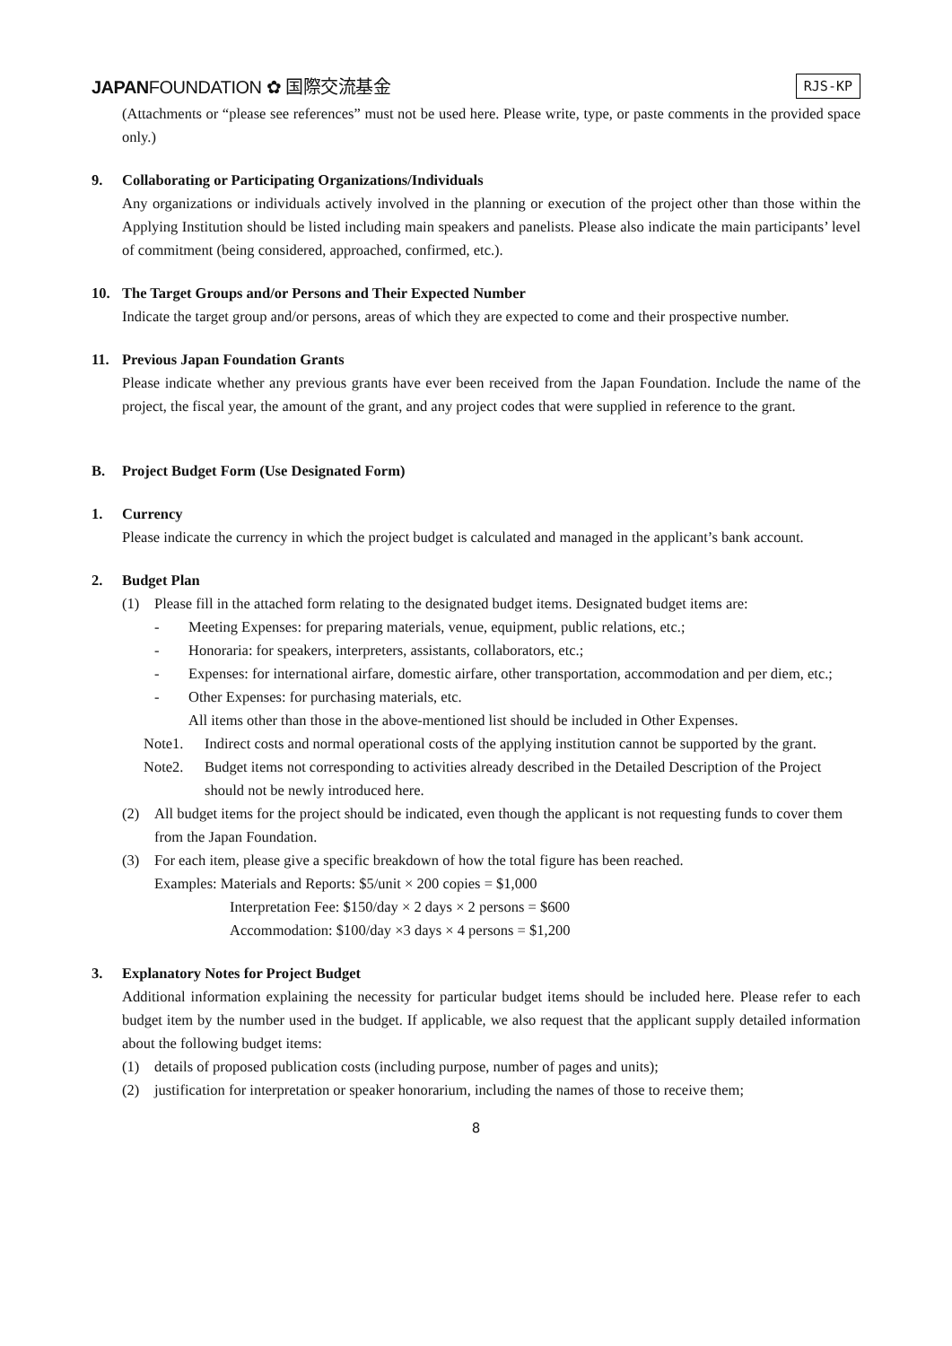JAPANFOUNDATION ✿ 国際交流基金
RJS-KP
(Attachments or “please see references” must not be used here. Please write, type, or paste comments in the provided space only.)
9. Collaborating or Participating Organizations/Individuals
Any organizations or individuals actively involved in the planning or execution of the project other than those within the Applying Institution should be listed including main speakers and panelists. Please also indicate the main participants’ level of commitment (being considered, approached, confirmed, etc.).
10. The Target Groups and/or Persons and Their Expected Number
Indicate the target group and/or persons, areas of which they are expected to come and their prospective number.
11. Previous Japan Foundation Grants
Please indicate whether any previous grants have ever been received from the Japan Foundation. Include the name of the project, the fiscal year, the amount of the grant, and any project codes that were supplied in reference to the grant.
B. Project Budget Form (Use Designated Form)
1. Currency
Please indicate the currency in which the project budget is calculated and managed in the applicant’s bank account.
2. Budget Plan
(1) Please fill in the attached form relating to the designated budget items. Designated budget items are:
- Meeting Expenses: for preparing materials, venue, equipment, public relations, etc.;
- Honoraria: for speakers, interpreters, assistants, collaborators, etc.;
- Expenses: for international airfare, domestic airfare, other transportation, accommodation and per diem, etc.;
- Other Expenses: for purchasing materials, etc.
All items other than those in the above-mentioned list should be included in Other Expenses.
Note1. Indirect costs and normal operational costs of the applying institution cannot be supported by the grant.
Note2. Budget items not corresponding to activities already described in the Detailed Description of the Project should not be newly introduced here.
(2) All budget items for the project should be indicated, even though the applicant is not requesting funds to cover them from the Japan Foundation.
(3) For each item, please give a specific breakdown of how the total figure has been reached.
Examples: Materials and Reports: $5/unit × 200 copies = $1,000
Interpretation Fee: $150/day × 2 days × 2 persons = $600
Accommodation: $100/day ×3 days × 4 persons = $1,200
3. Explanatory Notes for Project Budget
Additional information explaining the necessity for particular budget items should be included here. Please refer to each budget item by the number used in the budget. If applicable, we also request that the applicant supply detailed information about the following budget items:
(1) details of proposed publication costs (including purpose, number of pages and units);
(2) justification for interpretation or speaker honorarium, including the names of those to receive them;
8